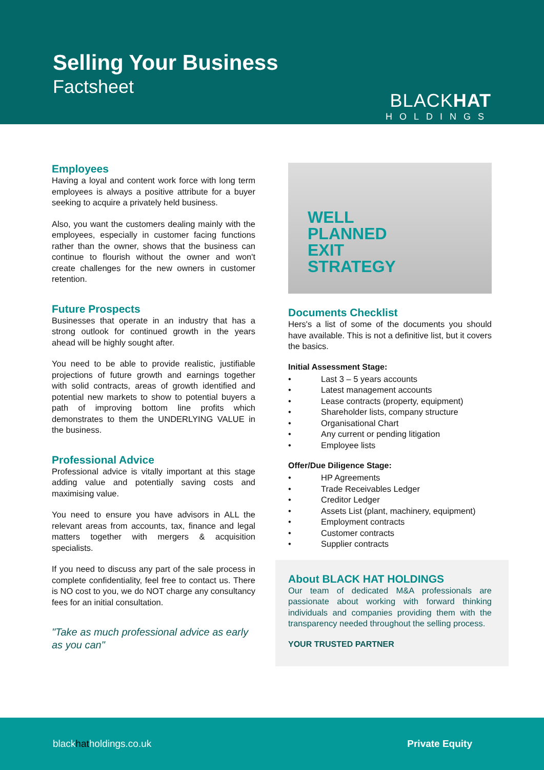Selling Your Business
Factsheet
BLACKHAT
HOLDINGS
Employees
Having a loyal and content work force with long term employees is always a positive attribute for a buyer seeking to acquire a privately held business.
Also, you want the customers dealing mainly with the employees, especially in customer facing functions rather than the owner, shows that the business can continue to flourish without the owner and won't create challenges for the new owners in customer retention.
Future Prospects
Businesses that operate in an industry that has a strong outlook for continued growth in the years ahead will be highly sought after.
You need to be able to provide realistic, justifiable projections of future growth and earnings together with solid contracts, areas of growth identified and potential new markets to show to potential buyers a path of improving bottom line profits which demonstrates to them the UNDERLYING VALUE in the business.
Professional Advice
Professional advice is vitally important at this stage adding value and potentially saving costs and maximising value.
You need to ensure you have advisors in ALL the relevant areas from accounts, tax, finance and legal matters together with mergers & acquisition specialists.
If you need to discuss any part of the sale process in complete confidentiality, feel free to contact us. There is NO cost to you, we do NOT charge any consultancy fees for an initial consultation.
"Take as much professional advice as early as you can"
WELL
PLANNED
EXIT
STRATEGY
Documents Checklist
Hers's a list of some of the documents you should have available. This is not a definitive list, but it covers the basics.
Initial Assessment Stage:
• Last 3 – 5 years accounts
• Latest management accounts
• Lease contracts (property, equipment)
• Shareholder lists, company structure
• Organisational Chart
• Any current or pending litigation
• Employee lists
Offer/Due Diligence Stage:
• HP Agreements
• Trade Receivables Ledger
• Creditor Ledger
• Assets List (plant, machinery, equipment)
• Employment contracts
• Customer contracts
• Supplier contracts
About BLACK HAT HOLDINGS
Our team of dedicated M&A professionals are passionate about working with forward thinking individuals and companies providing them with the transparency needed throughout the selling process.
YOUR TRUSTED PARTNER
blackhatholdings.co.uk Private Equity